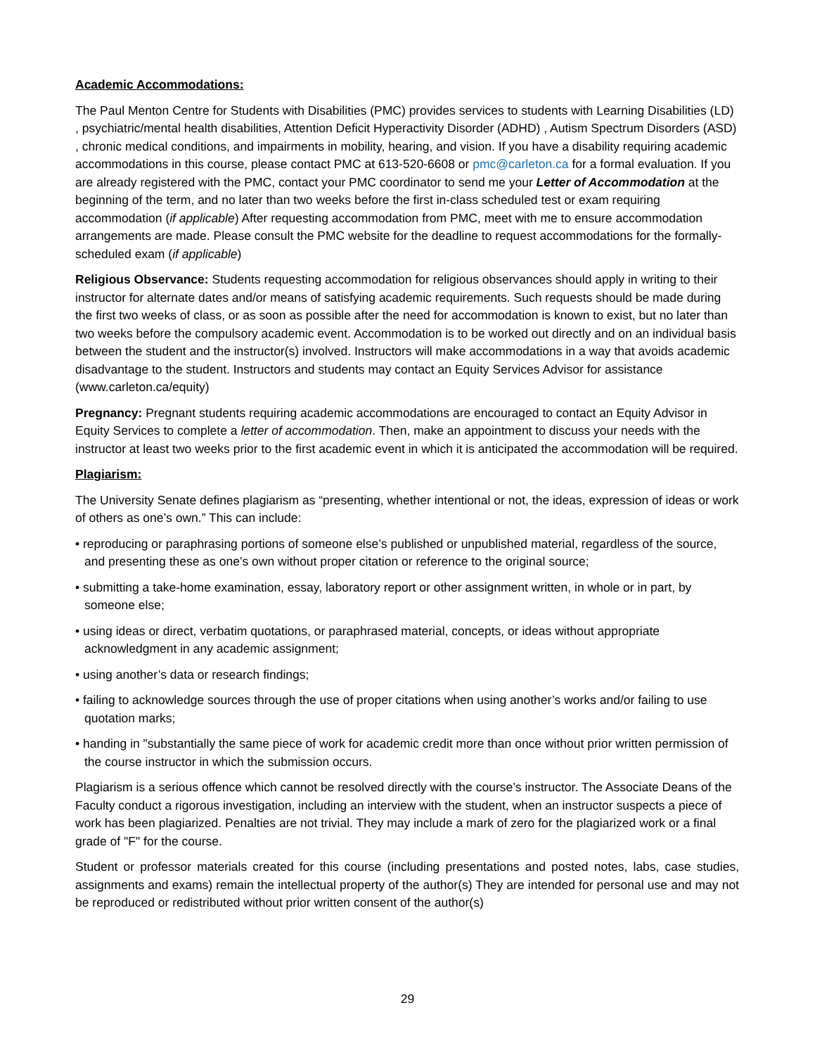Academic Accommodations:
The Paul Menton Centre for Students with Disabilities (PMC) provides services to students with Learning Disabilities (LD) , psychiatric/mental health disabilities, Attention Deficit Hyperactivity Disorder (ADHD) , Autism Spectrum Disorders (ASD) , chronic medical conditions, and impairments in mobility, hearing, and vision. If you have a disability requiring academic accommodations in this course, please contact PMC at 613-520-6608 or pmc@carleton.ca for a formal evaluation. If you are already registered with the PMC, contact your PMC coordinator to send me your Letter of Accommodation at the beginning of the term, and no later than two weeks before the first in-class scheduled test or exam requiring accommodation (if applicable) After requesting accommodation from PMC, meet with me to ensure accommodation arrangements are made. Please consult the PMC website for the deadline to request accommodations for the formally-scheduled exam (if applicable)
Religious Observance: Students requesting accommodation for religious observances should apply in writing to their instructor for alternate dates and/or means of satisfying academic requirements. Such requests should be made during the first two weeks of class, or as soon as possible after the need for accommodation is known to exist, but no later than two weeks before the compulsory academic event. Accommodation is to be worked out directly and on an individual basis between the student and the instructor(s) involved. Instructors will make accommodations in a way that avoids academic disadvantage to the student. Instructors and students may contact an Equity Services Advisor for assistance (www.carleton.ca/equity)
Pregnancy: Pregnant students requiring academic accommodations are encouraged to contact an Equity Advisor in Equity Services to complete a letter of accommodation. Then, make an appointment to discuss your needs with the instructor at least two weeks prior to the first academic event in which it is anticipated the accommodation will be required.
Plagiarism:
The University Senate defines plagiarism as “presenting, whether intentional or not, the ideas, expression of ideas or work of others as one’s own.” This can include:
• reproducing or paraphrasing portions of someone else’s published or unpublished material, regardless of the source, and presenting these as one’s own without proper citation or reference to the original source;
• submitting a take-home examination, essay, laboratory report or other assignment written, in whole or in part, by someone else;
• using ideas or direct, verbatim quotations, or paraphrased material, concepts, or ideas without appropriate acknowledgment in any academic assignment;
• using another’s data or research findings;
• failing to acknowledge sources through the use of proper citations when using another’s works and/or failing to use quotation marks;
• handing in "substantially the same piece of work for academic credit more than once without prior written permission of the course instructor in which the submission occurs.
Plagiarism is a serious offence which cannot be resolved directly with the course’s instructor. The Associate Deans of the Faculty conduct a rigorous investigation, including an interview with the student, when an instructor suspects a piece of work has been plagiarized. Penalties are not trivial. They may include a mark of zero for the plagiarized work or a final grade of "F" for the course.
Student or professor materials created for this course (including presentations and posted notes, labs, case studies, assignments and exams) remain the intellectual property of the author(s) They are intended for personal use and may not be reproduced or redistributed without prior written consent of the author(s)
29